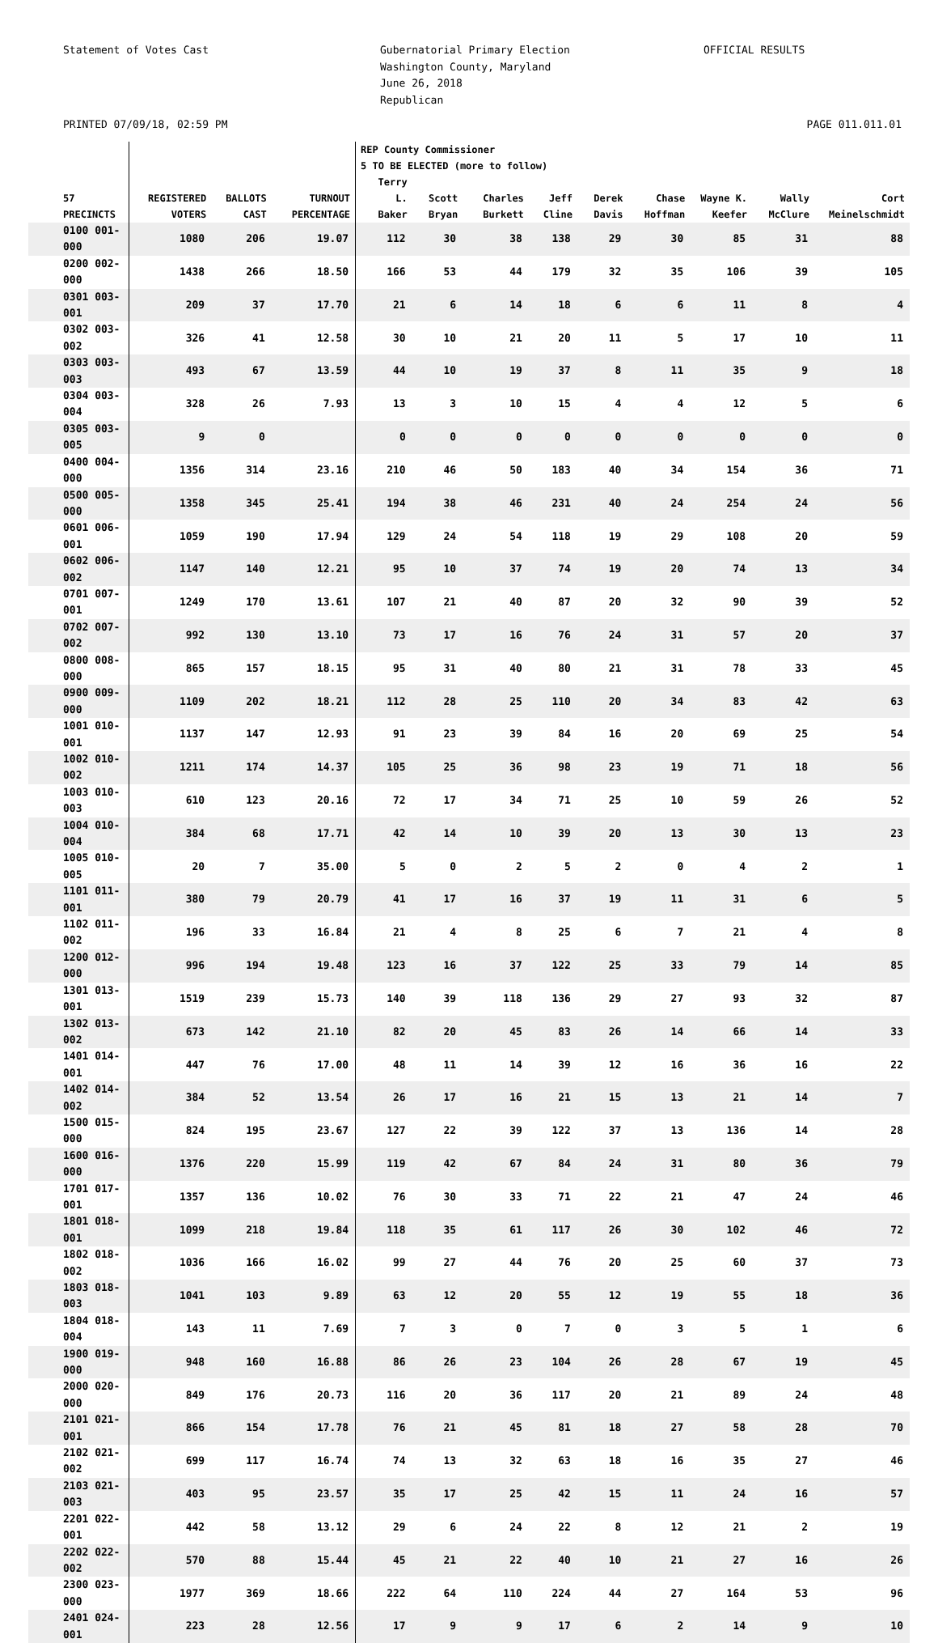Statement of Votes Cast Gubernatorial Primary Election
Washington County, Maryland
June 26, 2018
Republican
OFFICIAL RESULTS
PRINTED 07/09/18, 02:59 PM PAGE 011.011.01
| | | | | REP County Commissioner 5 TO BE ELECTED (more to follow) | | | | | | | | |
| --- | --- | --- | --- | --- | --- | --- | --- | --- | --- | --- | --- | --- |
| 57 PRECINCTS | REGISTERED VOTERS | BALLOTS CAST | TURNOUT PERCENTAGE | Terry L. Baker | Scott Bryan | Charles Burkett | Jeff Cline | Derek Davis | Chase Hoffman | Wayne K. Keefer | Wally McClure | Cort Meinelschmidt |
| 0100 001-000 | 1080 | 206 | 19.07 | 112 | 30 | 38 | 138 | 29 | 30 | 85 | 31 | 88 |
| 0200 002-000 | 1438 | 266 | 18.50 | 166 | 53 | 44 | 179 | 32 | 35 | 106 | 39 | 105 |
| 0301 003-001 | 209 | 37 | 17.70 | 21 | 6 | 14 | 18 | 6 | 6 | 11 | 8 | 4 |
| 0302 003-002 | 326 | 41 | 12.58 | 30 | 10 | 21 | 20 | 11 | 5 | 17 | 10 | 11 |
| 0303 003-003 | 493 | 67 | 13.59 | 44 | 10 | 19 | 37 | 8 | 11 | 35 | 9 | 18 |
| 0304 003-004 | 328 | 26 | 7.93 | 13 | 3 | 10 | 15 | 4 | 4 | 12 | 5 | 6 |
| 0305 003-005 | 9 | 0 | | 0 | 0 | 0 | 0 | 0 | 0 | 0 | 0 | 0 |
| 0400 004-000 | 1356 | 314 | 23.16 | 210 | 46 | 50 | 183 | 40 | 34 | 154 | 36 | 71 |
| 0500 005-000 | 1358 | 345 | 25.41 | 194 | 38 | 46 | 231 | 40 | 24 | 254 | 24 | 56 |
| 0601 006-001 | 1059 | 190 | 17.94 | 129 | 24 | 54 | 118 | 19 | 29 | 108 | 20 | 59 |
| 0602 006-002 | 1147 | 140 | 12.21 | 95 | 10 | 37 | 74 | 19 | 20 | 74 | 13 | 34 |
| 0701 007-001 | 1249 | 170 | 13.61 | 107 | 21 | 40 | 87 | 20 | 32 | 90 | 39 | 52 |
| 0702 007-002 | 992 | 130 | 13.10 | 73 | 17 | 16 | 76 | 24 | 31 | 57 | 20 | 37 |
| 0800 008-000 | 865 | 157 | 18.15 | 95 | 31 | 40 | 80 | 21 | 31 | 78 | 33 | 45 |
| 0900 009-000 | 1109 | 202 | 18.21 | 112 | 28 | 25 | 110 | 20 | 34 | 83 | 42 | 63 |
| 1001 010-001 | 1137 | 147 | 12.93 | 91 | 23 | 39 | 84 | 16 | 20 | 69 | 25 | 54 |
| 1002 010-002 | 1211 | 174 | 14.37 | 105 | 25 | 36 | 98 | 23 | 19 | 71 | 18 | 56 |
| 1003 010-003 | 610 | 123 | 20.16 | 72 | 17 | 34 | 71 | 25 | 10 | 59 | 26 | 52 |
| 1004 010-004 | 384 | 68 | 17.71 | 42 | 14 | 10 | 39 | 20 | 13 | 30 | 13 | 23 |
| 1005 010-005 | 20 | 7 | 35.00 | 5 | 0 | 2 | 5 | 2 | 0 | 4 | 2 | 1 |
| 1101 011-001 | 380 | 79 | 20.79 | 41 | 17 | 16 | 37 | 19 | 11 | 31 | 6 | 5 |
| 1102 011-002 | 196 | 33 | 16.84 | 21 | 4 | 8 | 25 | 6 | 7 | 21 | 4 | 8 |
| 1200 012-000 | 996 | 194 | 19.48 | 123 | 16 | 37 | 122 | 25 | 33 | 79 | 14 | 85 |
| 1301 013-001 | 1519 | 239 | 15.73 | 140 | 39 | 118 | 136 | 29 | 27 | 93 | 32 | 87 |
| 1302 013-002 | 673 | 142 | 21.10 | 82 | 20 | 45 | 83 | 26 | 14 | 66 | 14 | 33 |
| 1401 014-001 | 447 | 76 | 17.00 | 48 | 11 | 14 | 39 | 12 | 16 | 36 | 16 | 22 |
| 1402 014-002 | 384 | 52 | 13.54 | 26 | 17 | 16 | 21 | 15 | 13 | 21 | 14 | 7 |
| 1500 015-000 | 824 | 195 | 23.67 | 127 | 22 | 39 | 122 | 37 | 13 | 136 | 14 | 28 |
| 1600 016-000 | 1376 | 220 | 15.99 | 119 | 42 | 67 | 84 | 24 | 31 | 80 | 36 | 79 |
| 1701 017-001 | 1357 | 136 | 10.02 | 76 | 30 | 33 | 71 | 22 | 21 | 47 | 24 | 46 |
| 1801 018-001 | 1099 | 218 | 19.84 | 118 | 35 | 61 | 117 | 26 | 30 | 102 | 46 | 72 |
| 1802 018-002 | 1036 | 166 | 16.02 | 99 | 27 | 44 | 76 | 20 | 25 | 60 | 37 | 73 |
| 1803 018-003 | 1041 | 103 | 9.89 | 63 | 12 | 20 | 55 | 12 | 19 | 55 | 18 | 36 |
| 1804 018-004 | 143 | 11 | 7.69 | 7 | 3 | 0 | 7 | 0 | 3 | 5 | 1 | 6 |
| 1900 019-000 | 948 | 160 | 16.88 | 86 | 26 | 23 | 104 | 26 | 28 | 67 | 19 | 45 |
| 2000 020-000 | 849 | 176 | 20.73 | 116 | 20 | 36 | 117 | 20 | 21 | 89 | 24 | 48 |
| 2101 021-001 | 866 | 154 | 17.78 | 76 | 21 | 45 | 81 | 18 | 27 | 58 | 28 | 70 |
| 2102 021-002 | 699 | 117 | 16.74 | 74 | 13 | 32 | 63 | 18 | 16 | 35 | 27 | 46 |
| 2103 021-003 | 403 | 95 | 23.57 | 35 | 17 | 25 | 42 | 15 | 11 | 24 | 16 | 57 |
| 2201 022-001 | 442 | 58 | 13.12 | 29 | 6 | 24 | 22 | 8 | 12 | 21 | 2 | 19 |
| 2202 022-002 | 570 | 88 | 15.44 | 45 | 21 | 22 | 40 | 10 | 21 | 27 | 16 | 26 |
| 2300 023-000 | 1977 | 369 | 18.66 | 222 | 64 | 110 | 224 | 44 | 27 | 164 | 53 | 96 |
| 2401 024-001 | 223 | 28 | 12.56 | 17 | 9 | 9 | 17 | 6 | 2 | 14 | 9 | 10 |